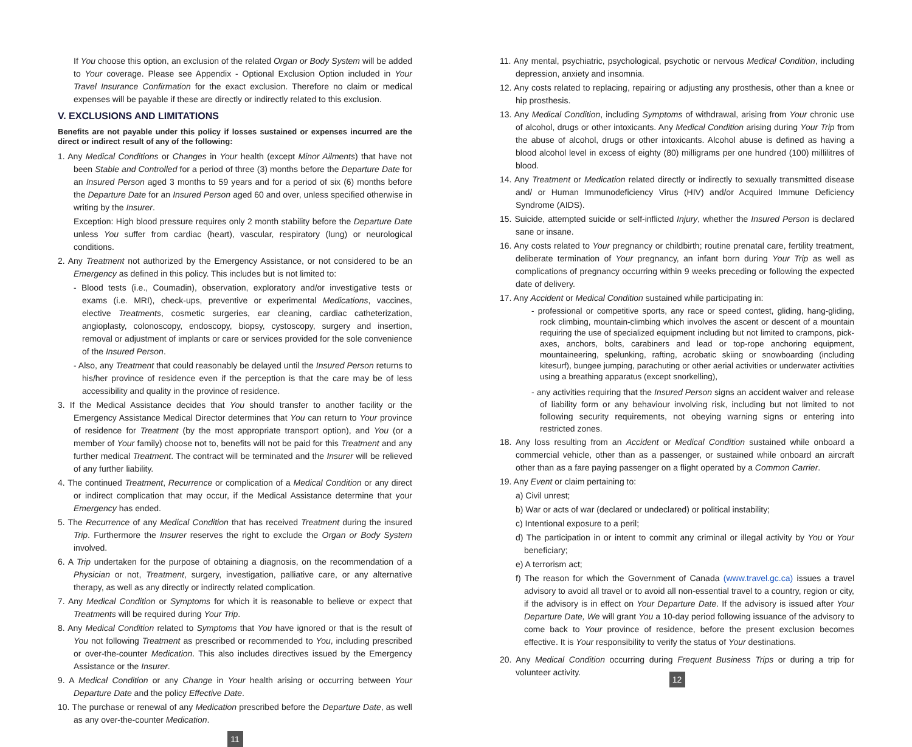If You choose this option, an exclusion of the related Organ or Body System will be added to Your coverage. Please see Appendix - Optional Exclusion Option included in Your Travel Insurance Confirmation for the exact exclusion. Therefore no claim or medical expenses will be payable if these are directly or indirectly related to this exclusion.
V. EXCLUSIONS AND LIMITATIONS
Benefits are not payable under this policy if losses sustained or expenses incurred are the direct or indirect result of any of the following:
1. Any Medical Conditions or Changes in Your health (except Minor Ailments) that have not been Stable and Controlled for a period of three (3) months before the Departure Date for an Insured Person aged 3 months to 59 years and for a period of six (6) months before the Departure Date for an Insured Person aged 60 and over, unless specified otherwise in writing by the Insurer.
Exception: High blood pressure requires only 2 month stability before the Departure Date unless You suffer from cardiac (heart), vascular, respiratory (lung) or neurological conditions.
2. Any Treatment not authorized by the Emergency Assistance, or not considered to be an Emergency as defined in this policy. This includes but is not limited to:
- Blood tests (i.e., Coumadin), observation, exploratory and/or investigative tests or exams (i.e. MRI), check-ups, preventive or experimental Medications, vaccines, elective Treatments, cosmetic surgeries, ear cleaning, cardiac catheterization, angioplasty, colonoscopy, endoscopy, biopsy, cystoscopy, surgery and insertion, removal or adjustment of implants or care or services provided for the sole convenience of the Insured Person.
- Also, any Treatment that could reasonably be delayed until the Insured Person returns to his/her province of residence even if the perception is that the care may be of less accessibility and quality in the province of residence.
3. If the Medical Assistance decides that You should transfer to another facility or the Emergency Assistance Medical Director determines that You can return to Your province of residence for Treatment (by the most appropriate transport option), and You (or a member of Your family) choose not to, benefits will not be paid for this Treatment and any further medical Treatment. The contract will be terminated and the Insurer will be relieved of any further liability.
4. The continued Treatment, Recurrence or complication of a Medical Condition or any direct or indirect complication that may occur, if the Medical Assistance determine that your Emergency has ended.
5. The Recurrence of any Medical Condition that has received Treatment during the insured Trip. Furthermore the Insurer reserves the right to exclude the Organ or Body System involved.
6. A Trip undertaken for the purpose of obtaining a diagnosis, on the recommendation of a Physician or not, Treatment, surgery, investigation, palliative care, or any alternative therapy, as well as any directly or indirectly related complication.
7. Any Medical Condition or Symptoms for which it is reasonable to believe or expect that Treatments will be required during Your Trip.
8. Any Medical Condition related to Symptoms that You have ignored or that is the result of You not following Treatment as prescribed or recommended to You, including prescribed or over-the-counter Medication. This also includes directives issued by the Emergency Assistance or the Insurer.
9. A Medical Condition or any Change in Your health arising or occurring between Your Departure Date and the policy Effective Date.
10. The purchase or renewal of any Medication prescribed before the Departure Date, as well as any over-the-counter Medication.
11
11. Any mental, psychiatric, psychological, psychotic or nervous Medical Condition, including depression, anxiety and insomnia.
12. Any costs related to replacing, repairing or adjusting any prosthesis, other than a knee or hip prosthesis.
13. Any Medical Condition, including Symptoms of withdrawal, arising from Your chronic use of alcohol, drugs or other intoxicants. Any Medical Condition arising during Your Trip from the abuse of alcohol, drugs or other intoxicants. Alcohol abuse is defined as having a blood alcohol level in excess of eighty (80) milligrams per one hundred (100) millilitres of blood.
14. Any Treatment or Medication related directly or indirectly to sexually transmitted disease and/ or Human Immunodeficiency Virus (HIV) and/or Acquired Immune Deficiency Syndrome (AIDS).
15. Suicide, attempted suicide or self-inflicted Injury, whether the Insured Person is declared sane or insane.
16. Any costs related to Your pregnancy or childbirth; routine prenatal care, fertility treatment, deliberate termination of Your pregnancy, an infant born during Your Trip as well as complications of pregnancy occurring within 9 weeks preceding or following the expected date of delivery.
17. Any Accident or Medical Condition sustained while participating in:
- professional or competitive sports, any race or speed contest, gliding, hang-gliding, rock climbing, mountain-climbing which involves the ascent or descent of a mountain requiring the use of specialized equipment including but not limited to crampons, pick-axes, anchors, bolts, carabiners and lead or top-rope anchoring equipment, mountaineering, spelunking, rafting, acrobatic skiing or snowboarding (including kitesurf), bungee jumping, parachuting or other aerial activities or underwater activities using a breathing apparatus (except snorkelling),
- any activities requiring that the Insured Person signs an accident waiver and release of liability form or any behaviour involving risk, including but not limited to not following security requirements, not obeying warning signs or entering into restricted zones.
18. Any loss resulting from an Accident or Medical Condition sustained while onboard a commercial vehicle, other than as a passenger, or sustained while onboard an aircraft other than as a fare paying passenger on a flight operated by a Common Carrier.
19. Any Event or claim pertaining to:
a) Civil unrest;
b) War or acts of war (declared or undeclared) or political instability;
c) Intentional exposure to a peril;
d) The participation in or intent to commit any criminal or illegal activity by You or Your beneficiary;
e) A terrorism act;
f) The reason for which the Government of Canada (www.travel.gc.ca) issues a travel advisory to avoid all travel or to avoid all non-essential travel to a country, region or city, if the advisory is in effect on Your Departure Date. If the advisory is issued after Your Departure Date, We will grant You a 10-day period following issuance of the advisory to come back to Your province of residence, before the present exclusion becomes effective. It is Your responsibility to verify the status of Your destinations.
20. Any Medical Condition occurring during Frequent Business Trips or during a trip for volunteer activity.
12